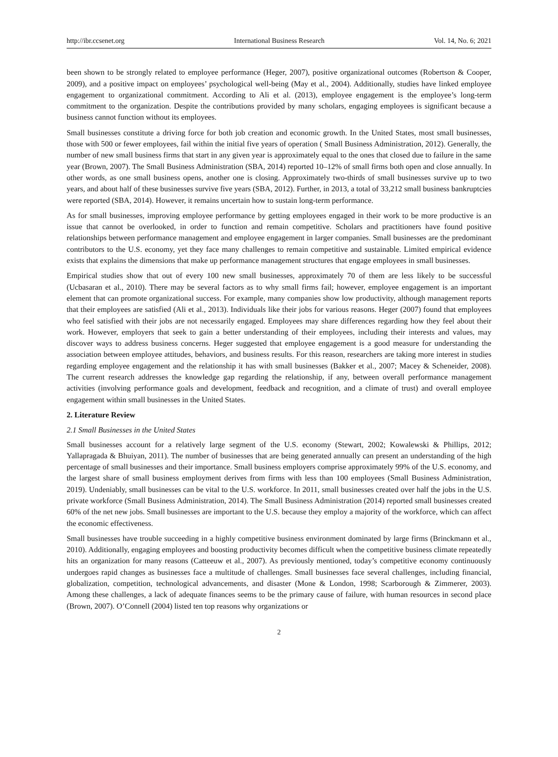http://ibr.ccsenet.org International Business Research Vol. 14, No. 6; 2021
been shown to be strongly related to employee performance (Heger, 2007), positive organizational outcomes (Robertson & Cooper, 2009), and a positive impact on employees’ psychological well-being (May et al., 2004). Additionally, studies have linked employee engagement to organizational commitment. According to Ali et al. (2013), employee engagement is the employee’s long-term commitment to the organization. Despite the contributions provided by many scholars, engaging employees is significant because a business cannot function without its employees.
Small businesses constitute a driving force for both job creation and economic growth. In the United States, most small businesses, those with 500 or fewer employees, fail within the initial five years of operation ( Small Business Administration, 2012). Generally, the number of new small business firms that start in any given year is approximately equal to the ones that closed due to failure in the same year (Brown, 2007). The Small Business Administration (SBA, 2014) reported 10–12% of small firms both open and close annually. In other words, as one small business opens, another one is closing. Approximately two-thirds of small businesses survive up to two years, and about half of these businesses survive five years (SBA, 2012). Further, in 2013, a total of 33,212 small business bankruptcies were reported (SBA, 2014). However, it remains uncertain how to sustain long-term performance.
As for small businesses, improving employee performance by getting employees engaged in their work to be more productive is an issue that cannot be overlooked, in order to function and remain competitive. Scholars and practitioners have found positive relationships between performance management and employee engagement in larger companies. Small businesses are the predominant contributors to the U.S. economy, yet they face many challenges to remain competitive and sustainable. Limited empirical evidence exists that explains the dimensions that make up performance management structures that engage employees in small businesses.
Empirical studies show that out of every 100 new small businesses, approximately 70 of them are less likely to be successful (Ucbasaran et al., 2010). There may be several factors as to why small firms fail; however, employee engagement is an important element that can promote organizational success. For example, many companies show low productivity, although management reports that their employees are satisfied (Ali et al., 2013). Individuals like their jobs for various reasons. Heger (2007) found that employees who feel satisfied with their jobs are not necessarily engaged. Employees may share differences regarding how they feel about their work. However, employers that seek to gain a better understanding of their employees, including their interests and values, may discover ways to address business concerns. Heger suggested that employee engagement is a good measure for understanding the association between employee attitudes, behaviors, and business results. For this reason, researchers are taking more interest in studies regarding employee engagement and the relationship it has with small businesses (Bakker et al., 2007; Macey & Scheneider, 2008). The current research addresses the knowledge gap regarding the relationship, if any, between overall performance management activities (involving performance goals and development, feedback and recognition, and a climate of trust) and overall employee engagement within small businesses in the United States.
2. Literature Review
2.1 Small Businesses in the United States
Small businesses account for a relatively large segment of the U.S. economy (Stewart, 2002; Kowalewski & Phillips, 2012; Yallapragada & Bhuiyan, 2011). The number of businesses that are being generated annually can present an understanding of the high percentage of small businesses and their importance. Small business employers comprise approximately 99% of the U.S. economy, and the largest share of small business employment derives from firms with less than 100 employees (Small Business Administration, 2019). Undeniably, small businesses can be vital to the U.S. workforce. In 2011, small businesses created over half the jobs in the U.S. private workforce (Small Business Administration, 2014). The Small Business Administration (2014) reported small businesses created 60% of the net new jobs. Small businesses are important to the U.S. because they employ a majority of the workforce, which can affect the economic effectiveness.
Small businesses have trouble succeeding in a highly competitive business environment dominated by large firms (Brinckmann et al., 2010). Additionally, engaging employees and boosting productivity becomes difficult when the competitive business climate repeatedly hits an organization for many reasons (Catteeuw et al., 2007). As previously mentioned, today’s competitive economy continuously undergoes rapid changes as businesses face a multitude of challenges. Small businesses face several challenges, including financial, globalization, competition, technological advancements, and disaster (Mone & London, 1998; Scarborough & Zimmerer, 2003). Among these challenges, a lack of adequate finances seems to be the primary cause of failure, with human resources in second place (Brown, 2007). O’Connell (2004) listed ten top reasons why organizations or
2